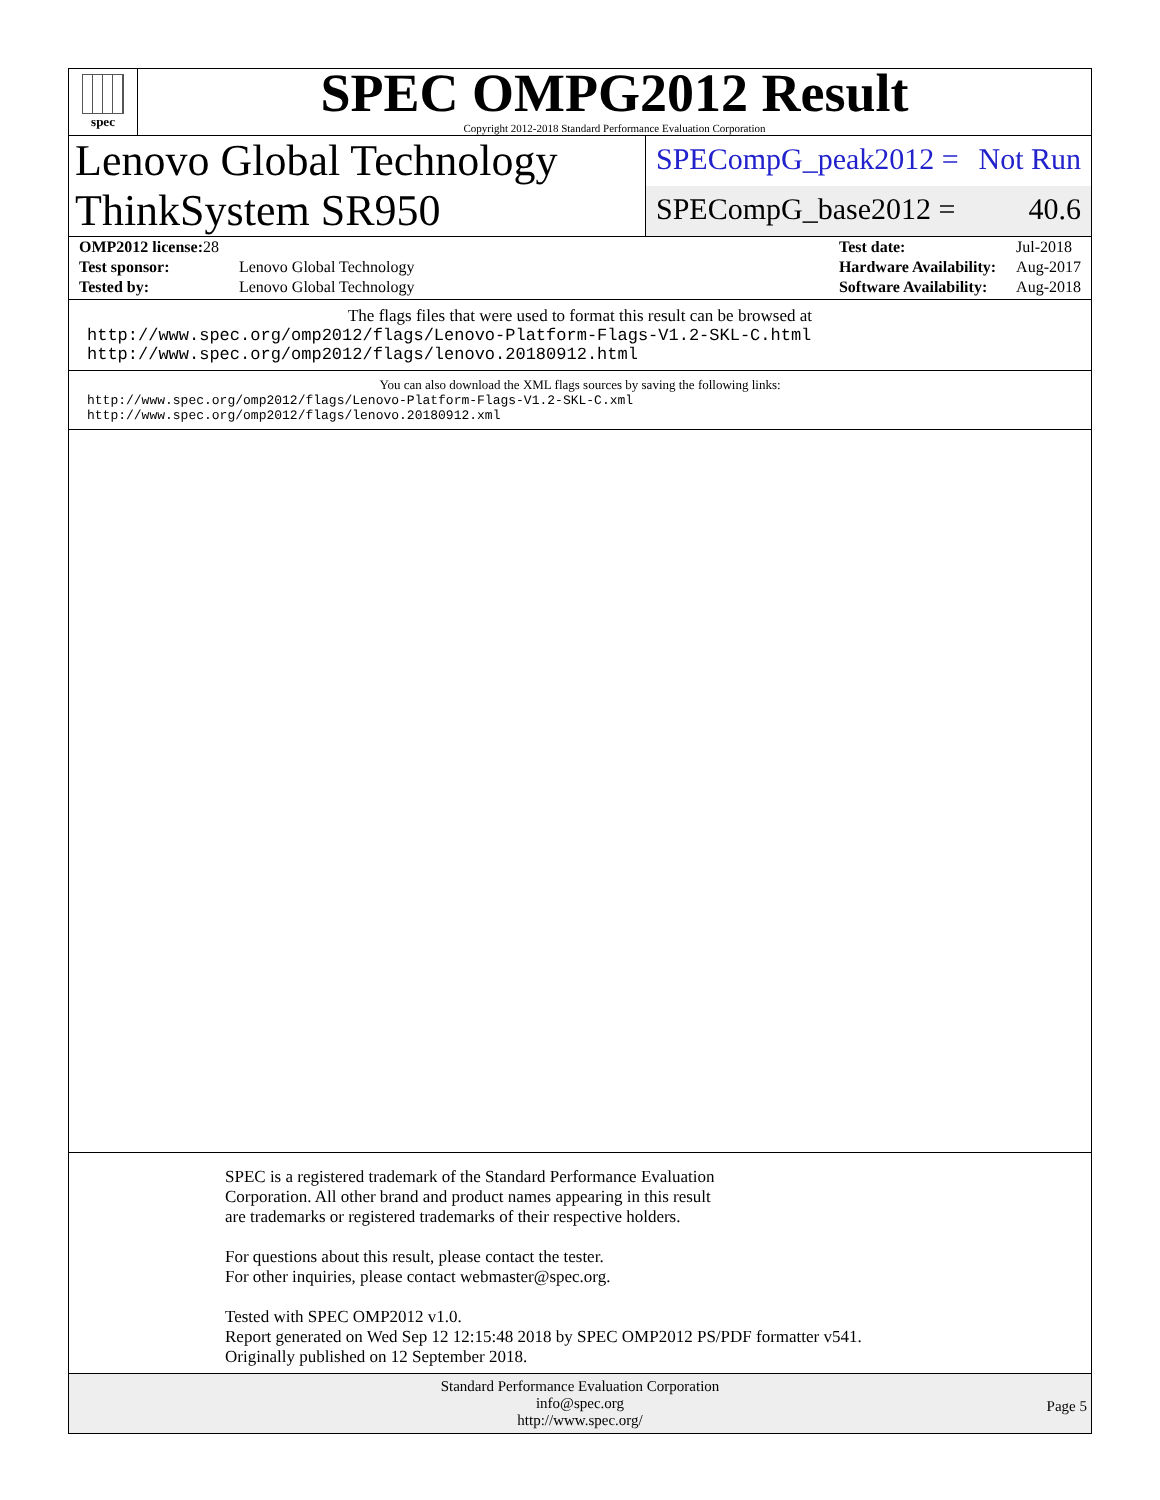spec
SPEC OMPG2012 Result
Copyright 2012-2018 Standard Performance Evaluation Corporation
Lenovo Global Technology
ThinkSystem SR950
SPECompG_peak2012 = Not Run
SPECompG_base2012 = 40.6
| OMP2012 license: 28 | |
| Test sponsor: | Lenovo Global Technology |
| Tested by: | Lenovo Global Technology |
| Test date: | Jul-2018 |
| Hardware Availability: | Aug-2017 |
| Software Availability: | Aug-2018 |
The flags files that were used to format this result can be browsed at
http://www.spec.org/omp2012/flags/Lenovo-Platform-Flags-V1.2-SKL-C.html
http://www.spec.org/omp2012/flags/lenovo.20180912.html
You can also download the XML flags sources by saving the following links:
http://www.spec.org/omp2012/flags/Lenovo-Platform-Flags-V1.2-SKL-C.xml
http://www.spec.org/omp2012/flags/lenovo.20180912.xml
SPEC is a registered trademark of the Standard Performance Evaluation
Corporation. All other brand and product names appearing in this result
are trademarks or registered trademarks of their respective holders.
For questions about this result, please contact the tester.
For other inquiries, please contact webmaster@spec.org.
Tested with SPEC OMP2012 v1.0.
Report generated on Wed Sep 12 12:15:48 2018 by SPEC OMP2012 PS/PDF formatter v541.
Originally published on 12 September 2018.
Standard Performance Evaluation Corporation
info@spec.org
http://www.spec.org/
Page 5